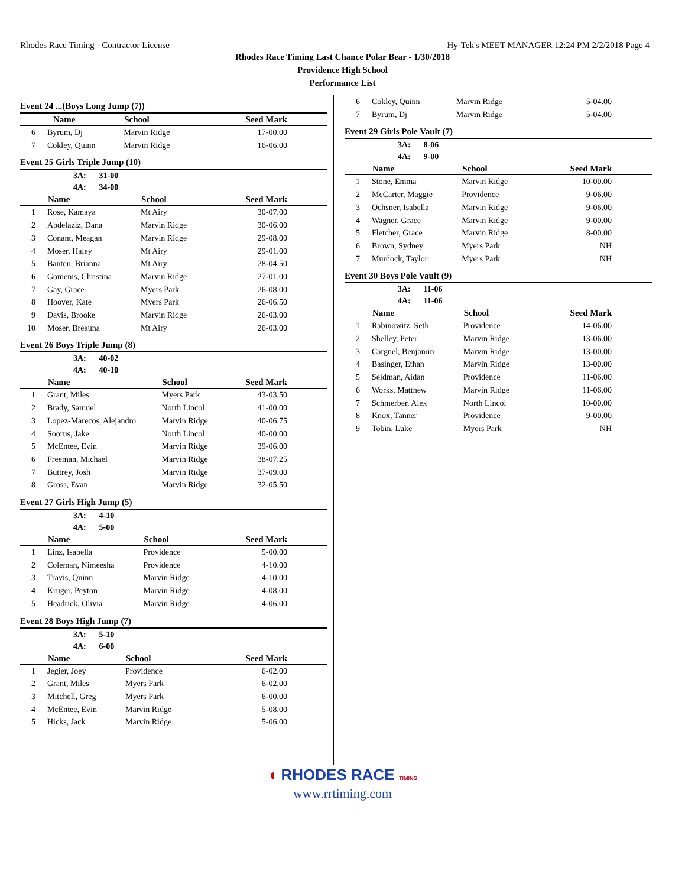Rhodes Race Timing - Contractor License Hy-Tek's MEET MANAGER 12:24 PM 2/2/2018 Page 4
Rhodes Race Timing Last Chance Polar Bear - 1/30/2018
Providence High School
Performance List
Event 24 ...(Boys Long Jump (7))
| | Name | School | Seed Mark |
| --- | --- | --- | --- |
| 6 | Byrum, Dj | Marvin Ridge | 17-00.00 |
| 7 | Cokley, Quinn | Marvin Ridge | 16-06.00 |
Event 25 Girls Triple Jump (10)
3A: 31-00
4A: 34-00
| | Name | School | Seed Mark |
| --- | --- | --- | --- |
| 1 | Rose, Kamaya | Mt Airy | 30-07.00 |
| 2 | Abdelaziz, Dana | Marvin Ridge | 30-06.00 |
| 3 | Conant, Meagan | Marvin Ridge | 29-08.00 |
| 4 | Moser, Haley | Mt Airy | 29-01.00 |
| 5 | Banten, Brianna | Mt Airy | 28-04.50 |
| 6 | Gomenis, Christina | Marvin Ridge | 27-01.00 |
| 7 | Gay, Grace | Myers Park | 26-08.00 |
| 8 | Hoover, Kate | Myers Park | 26-06.50 |
| 9 | Davis, Brooke | Marvin Ridge | 26-03.00 |
| 10 | Moser, Breauna | Mt Airy | 26-03.00 |
Event 26 Boys Triple Jump (8)
3A: 40-02
4A: 40-10
| | Name | School | Seed Mark |
| --- | --- | --- | --- |
| 1 | Grant, Miles | Myers Park | 43-03.50 |
| 2 | Brady, Samuel | North Lincol | 41-00.00 |
| 3 | Lopez-Marecos, Alejandro | Marvin Ridge | 40-06.75 |
| 4 | Soorus, Jake | North Lincol | 40-00.00 |
| 5 | McEntee, Evin | Marvin Ridge | 39-06.00 |
| 6 | Freeman, Michael | Marvin Ridge | 38-07.25 |
| 7 | Buttrey, Josh | Marvin Ridge | 37-09.00 |
| 8 | Gross, Evan | Marvin Ridge | 32-05.50 |
Event 27 Girls High Jump (5)
3A: 4-10
4A: 5-00
| | Name | School | Seed Mark |
| --- | --- | --- | --- |
| 1 | Linz, Isabella | Providence | 5-00.00 |
| 2 | Coleman, Nimeesha | Providence | 4-10.00 |
| 3 | Travis, Quinn | Marvin Ridge | 4-10.00 |
| 4 | Kruger, Peyton | Marvin Ridge | 4-08.00 |
| 5 | Headrick, Olivia | Marvin Ridge | 4-06.00 |
Event 28 Boys High Jump (7)
3A: 5-10
4A: 6-00
| | Name | School | Seed Mark |
| --- | --- | --- | --- |
| 1 | Jegier, Joey | Providence | 6-02.00 |
| 2 | Grant, Miles | Myers Park | 6-02.00 |
| 3 | Mitchell, Greg | Myers Park | 6-00.00 |
| 4 | McEntee, Evin | Marvin Ridge | 5-08.00 |
| 5 | Hicks, Jack | Marvin Ridge | 5-06.00 |
| 6 | Cokley, Quinn | Marvin Ridge | 5-04.00 |
| 7 | Byrum, Dj | Marvin Ridge | 5-04.00 |
Event 29 Girls Pole Vault (7)
3A: 8-06
4A: 9-00
| | Name | School | Seed Mark |
| --- | --- | --- | --- |
| 1 | Stone, Emma | Marvin Ridge | 10-00.00 |
| 2 | McCarter, Maggie | Providence | 9-06.00 |
| 3 | Ochsner, Isabella | Marvin Ridge | 9-06.00 |
| 4 | Wagner, Grace | Marvin Ridge | 9-00.00 |
| 5 | Fletcher, Grace | Marvin Ridge | 8-00.00 |
| 6 | Brown, Sydney | Myers Park | NH |
| 7 | Murdock, Taylor | Myers Park | NH |
Event 30 Boys Pole Vault (9)
3A: 11-06
4A: 11-06
| | Name | School | Seed Mark |
| --- | --- | --- | --- |
| 1 | Rabinowitz, Seth | Providence | 14-06.00 |
| 2 | Shelley, Peter | Marvin Ridge | 13-06.00 |
| 3 | Cargnel, Benjamin | Marvin Ridge | 13-00.00 |
| 4 | Basinger, Ethan | Marvin Ridge | 13-00.00 |
| 5 | Seidman, Aidan | Providence | 11-06.00 |
| 6 | Works, Matthew | Marvin Ridge | 11-06.00 |
| 7 | Schmerber, Alex | North Lincol | 10-00.00 |
| 8 | Knox, Tanner | Providence | 9-00.00 |
| 9 | Tobin, Luke | Myers Park | NH |
◖ RHODES RACE TIMING
www.rrtiming.com